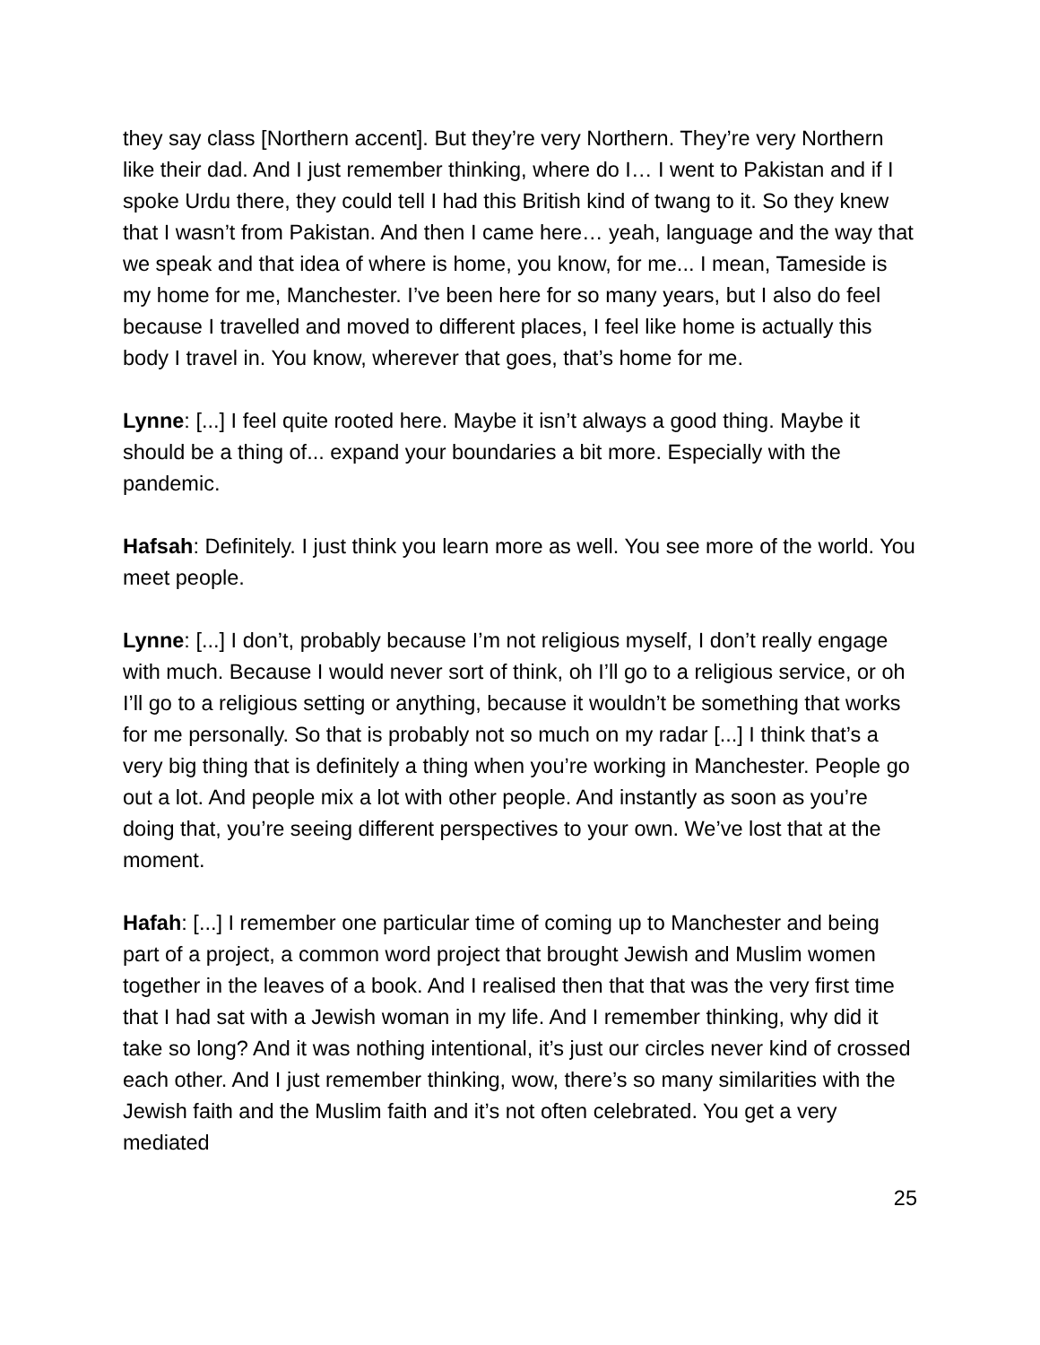they say class [Northern accent]. But they’re very Northern. They’re very Northern like their dad. And I just remember thinking, where do I… I went to Pakistan and if I spoke Urdu there, they could tell I had this British kind of twang to it. So they knew that I wasn’t from Pakistan. And then I came here… yeah, language and the way that we speak and that idea of where is home, you know, for me... I mean, Tameside is my home for me, Manchester. I’ve been here for so many years, but I also do feel because I travelled and moved to different places, I feel like home is actually this body I travel in. You know, wherever that goes, that’s home for me.
Lynne: [...] I feel quite rooted here. Maybe it isn’t always a good thing. Maybe it should be a thing of... expand your boundaries a bit more. Especially with the pandemic.
Hafsah: Definitely. I just think you learn more as well. You see more of the world. You meet people.
Lynne: [...] I don’t, probably because I’m not religious myself, I don’t really engage with much. Because I would never sort of think, oh I’ll go to a religious service, or oh I’ll go to a religious setting or anything, because it wouldn’t be something that works for me personally. So that is probably not so much on my radar [...] I think that’s a very big thing that is definitely a thing when you’re working in Manchester. People go out a lot. And people mix a lot with other people. And instantly as soon as you’re doing that, you’re seeing different perspectives to your own. We’ve lost that at the moment.
Hafah: [...] I remember one particular time of coming up to Manchester and being part of a project, a common word project that brought Jewish and Muslim women together in the leaves of a book. And I realised then that that was the very first time that I had sat with a Jewish woman in my life. And I remember thinking, why did it take so long? And it was nothing intentional, it’s just our circles never kind of crossed each other. And I just remember thinking, wow, there’s so many similarities with the Jewish faith and the Muslim faith and it’s not often celebrated. You get a very mediated
25